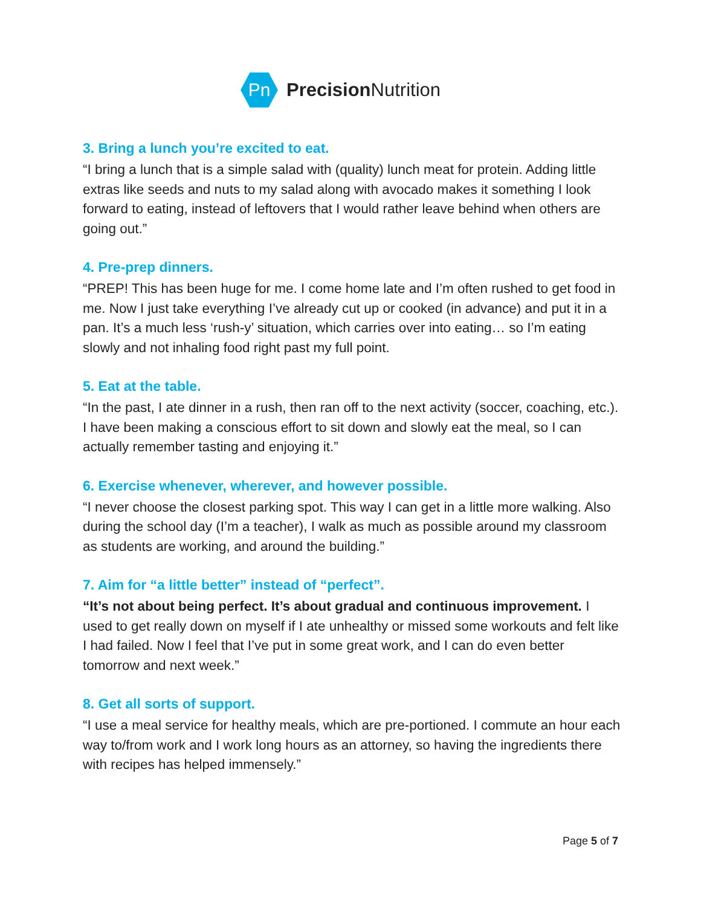Pn
Precision Nutrition
3. Bring a lunch you’re excited to eat.
“I bring a lunch that is a simple salad with (quality) lunch meat for protein. Adding little extras like seeds and nuts to my salad along with avocado makes it something I look forward to eating, instead of leftovers that I would rather leave behind when others are going out.”
4. Pre-prep dinners.
“PREP! This has been huge for me. I come home late and I’m often rushed to get food in me. Now I just take everything I’ve already cut up or cooked (in advance) and put it in a pan. It’s a much less ‘rush-y’ situation, which carries over into eating… so I’m eating slowly and not inhaling food right past my full point.
5. Eat at the table.
“In the past, I ate dinner in a rush, then ran off to the next activity (soccer, coaching, etc.). I have been making a conscious effort to sit down and slowly eat the meal, so I can actually remember tasting and enjoying it.”
6. Exercise whenever, wherever, and however possible.
“I never choose the closest parking spot. This way I can get in a little more walking. Also during the school day (I’m a teacher), I walk as much as possible around my classroom as students are working, and around the building.”
7. Aim for “a little better” instead of “perfect”.
“It’s not about being perfect. It’s about gradual and continuous improvement. I used to get really down on myself if I ate unhealthy or missed some workouts and felt like I had failed. Now I feel that I’ve put in some great work, and I can do even better tomorrow and next week.”
8. Get all sorts of support.
“I use a meal service for healthy meals, which are pre-portioned. I commute an hour each way to/from work and I work long hours as an attorney, so having the ingredients there with recipes has helped immensely.”
Page 5 of 7